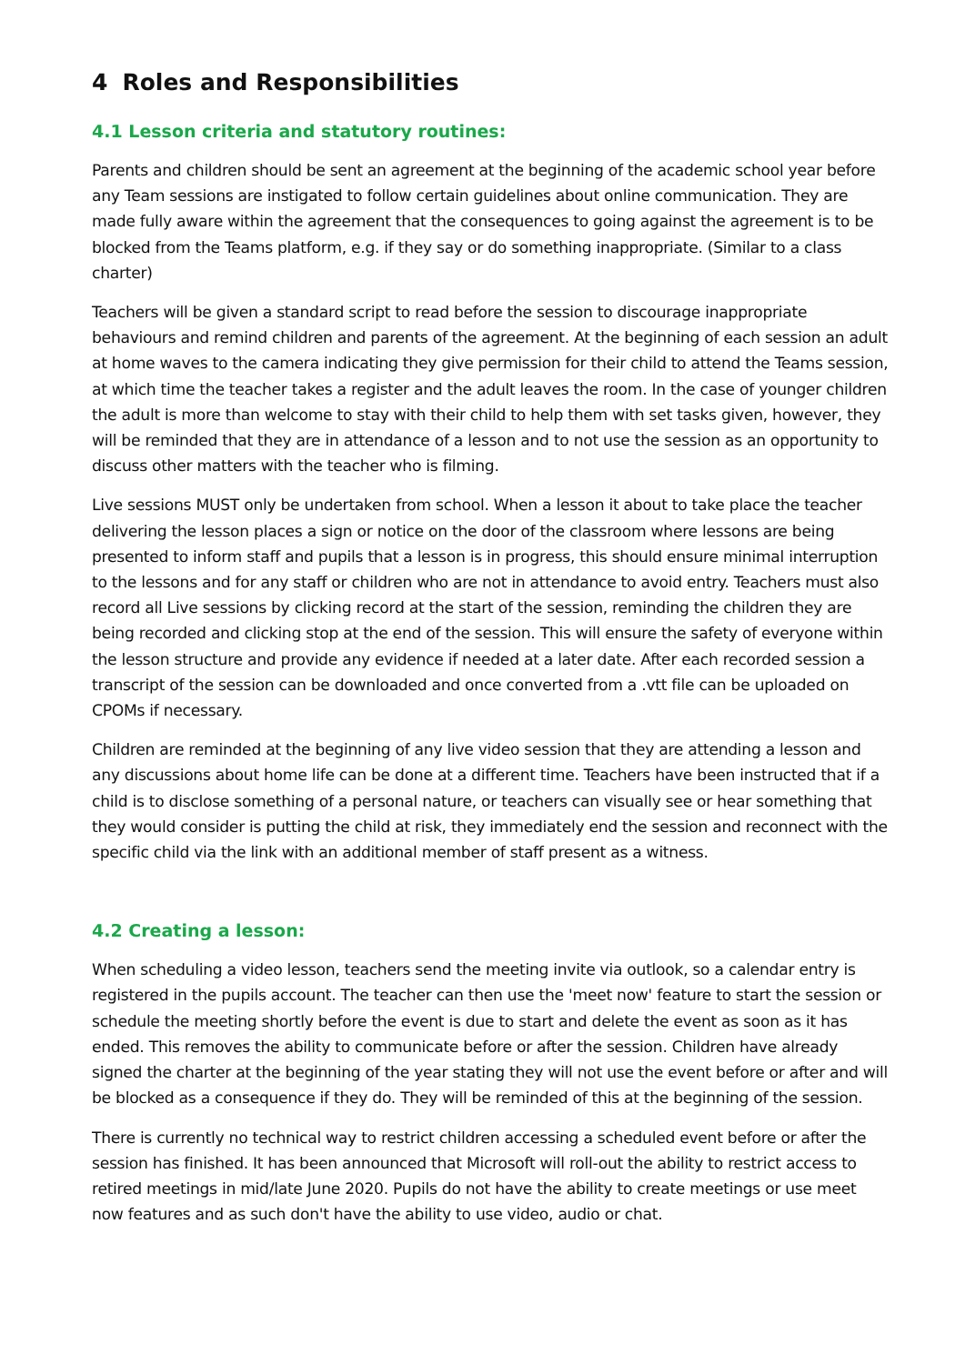4 Roles and Responsibilities
4.1 Lesson criteria and statutory routines:
Parents and children should be sent an agreement at the beginning of the academic school year before any Team sessions are instigated to follow certain guidelines about online communication. They are made fully aware within the agreement that the consequences to going against the agreement is to be blocked from the Teams platform, e.g. if they say or do something inappropriate. (Similar to a class charter)
Teachers will be given a standard script to read before the session to discourage inappropriate behaviours and remind children and parents of the agreement. At the beginning of each session an adult at home waves to the camera indicating they give permission for their child to attend the Teams session, at which time the teacher takes a register and the adult leaves the room. In the case of younger children the adult is more than welcome to stay with their child to help them with set tasks given, however, they will be reminded that they are in attendance of a lesson and to not use the session as an opportunity to discuss other matters with the teacher who is filming.
Live sessions MUST only be undertaken from school. When a lesson it about to take place the teacher delivering the lesson places a sign or notice on the door of the classroom where lessons are being presented to inform staff and pupils that a lesson is in progress, this should ensure minimal interruption to the lessons and for any staff or children who are not in attendance to avoid entry. Teachers must also record all Live sessions by clicking record at the start of the session, reminding the children they are being recorded and clicking stop at the end of the session. This will ensure the safety of everyone within the lesson structure and provide any evidence if needed at a later date. After each recorded session a transcript of the session can be downloaded and once converted from a .vtt file can be uploaded on CPOMs if necessary.
Children are reminded at the beginning of any live video session that they are attending a lesson and any discussions about home life can be done at a different time. Teachers have been instructed that if a child is to disclose something of a personal nature, or teachers can visually see or hear something that they would consider is putting the child at risk, they immediately end the session and reconnect with the specific child via the link with an additional member of staff present as a witness.
4.2 Creating a lesson:
When scheduling a video lesson, teachers send the meeting invite via outlook, so a calendar entry is registered in the pupils account. The teacher can then use the 'meet now' feature to start the session or schedule the meeting shortly before the event is due to start and delete the event as soon as it has ended. This removes the ability to communicate before or after the session. Children have already signed the charter at the beginning of the year stating they will not use the event before or after and will be blocked as a consequence if they do. They will be reminded of this at the beginning of the session.
There is currently no technical way to restrict children accessing a scheduled event before or after the session has finished. It has been announced that Microsoft will roll-out the ability to restrict access to retired meetings in mid/late June 2020. Pupils do not have the ability to create meetings or use meet now features and as such don't have the ability to use video, audio or chat.